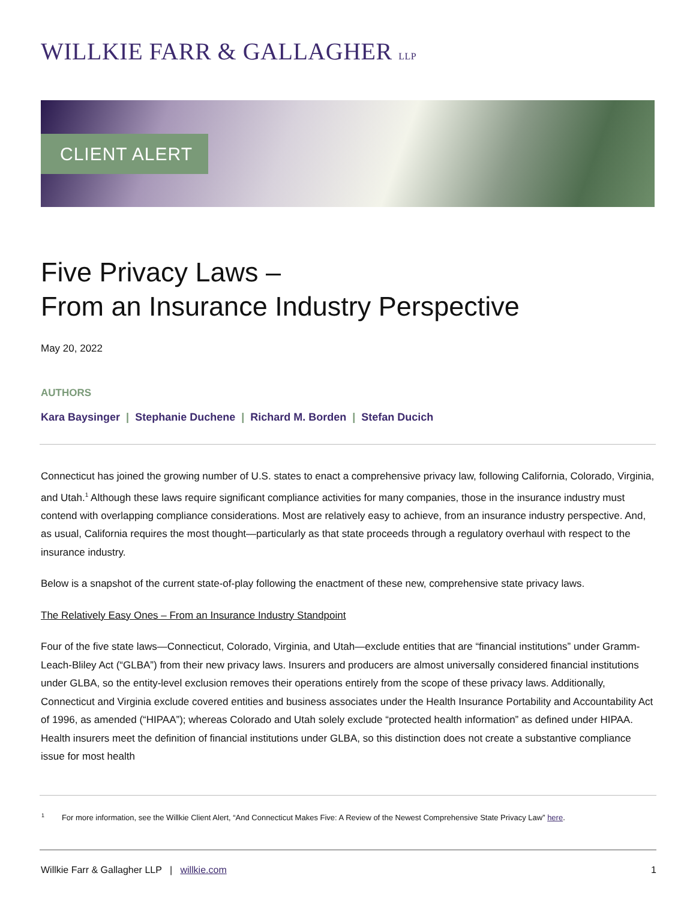WILLKIE FARR & GALLAGHER LLP
CLIENT ALERT
Five Privacy Laws –
From an Insurance Industry Perspective
May 20, 2022
AUTHORS
Kara Baysinger | Stephanie Duchene | Richard M. Borden | Stefan Ducich
Connecticut has joined the growing number of U.S. states to enact a comprehensive privacy law, following California, Colorado, Virginia, and Utah.<sup>1</sup> Although these laws require significant compliance activities for many companies, those in the insurance industry must contend with overlapping compliance considerations. Most are relatively easy to achieve, from an insurance industry perspective. And, as usual, California requires the most thought—particularly as that state proceeds through a regulatory overhaul with respect to the insurance industry.
Below is a snapshot of the current state-of-play following the enactment of these new, comprehensive state privacy laws.
The Relatively Easy Ones – From an Insurance Industry Standpoint
Four of the five state laws—Connecticut, Colorado, Virginia, and Utah—exclude entities that are “financial institutions” under Gramm-Leach-Bliley Act (“GLBA”) from their new privacy laws. Insurers and producers are almost universally considered financial institutions under GLBA, so the entity-level exclusion removes their operations entirely from the scope of these privacy laws. Additionally, Connecticut and Virginia exclude covered entities and business associates under the Health Insurance Portability and Accountability Act of 1996, as amended (“HIPAA”); whereas Colorado and Utah solely exclude “protected health information” as defined under HIPAA. Health insurers meet the definition of financial institutions under GLBA, so this distinction does not create a substantive compliance issue for most health
<sup>1</sup> For more information, see the Willkie Client Alert, “And Connecticut Makes Five: A Review of the Newest Comprehensive State Privacy Law” here.
Willkie Farr & Gallagher LLP | willkie.com 1